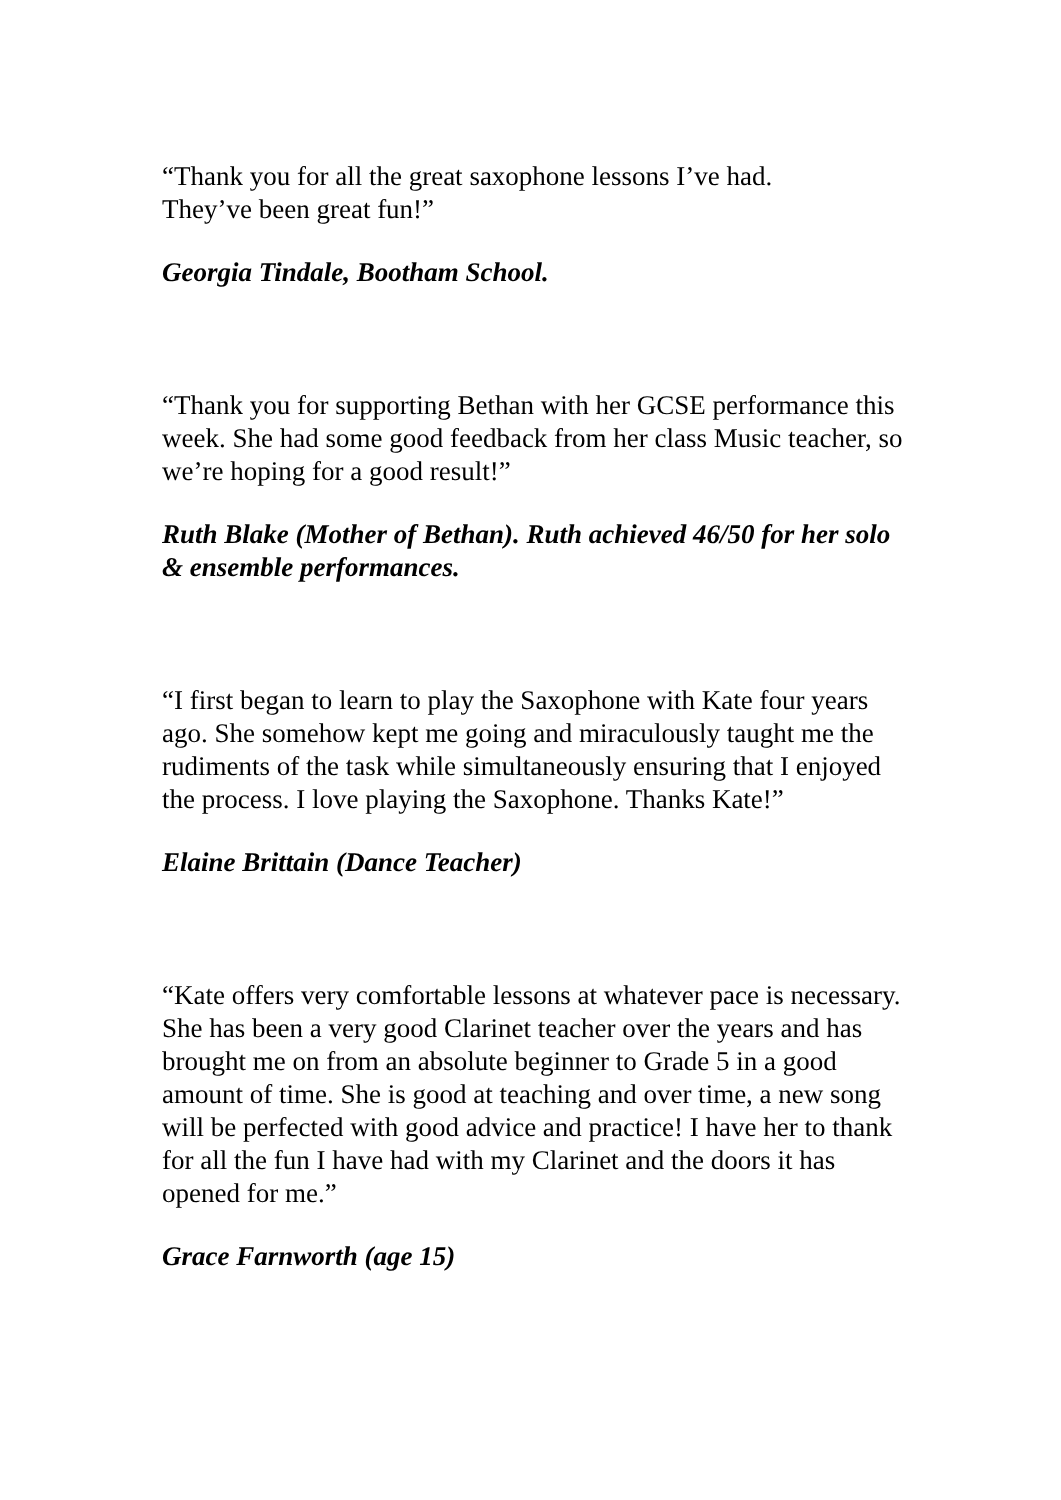“Thank you for all the great saxophone lessons I’ve had.
They’ve been great fun!”
Georgia Tindale, Bootham School.
“Thank you for supporting Bethan with her GCSE performance this week. She had some good feedback from her class Music teacher, so we’re hoping for a good result!”
Ruth Blake (Mother of Bethan). Ruth achieved 46/50 for her solo & ensemble performances.
“I first began to learn to play the Saxophone with Kate four years ago. She somehow kept me going and miraculously taught me the rudiments of the task while simultaneously ensuring that I enjoyed the process. I love playing the Saxophone. Thanks Kate!”
Elaine Brittain (Dance Teacher)
“Kate offers very comfortable lessons at whatever pace is necessary. She has been a very good Clarinet teacher over the years and has brought me on from an absolute beginner to Grade 5 in a good amount of time. She is good at teaching and over time, a new song will be perfected with good advice and practice! I have her to thank for all the fun I have had with my Clarinet and the doors it has opened for me.”
Grace Farnworth (age 15)